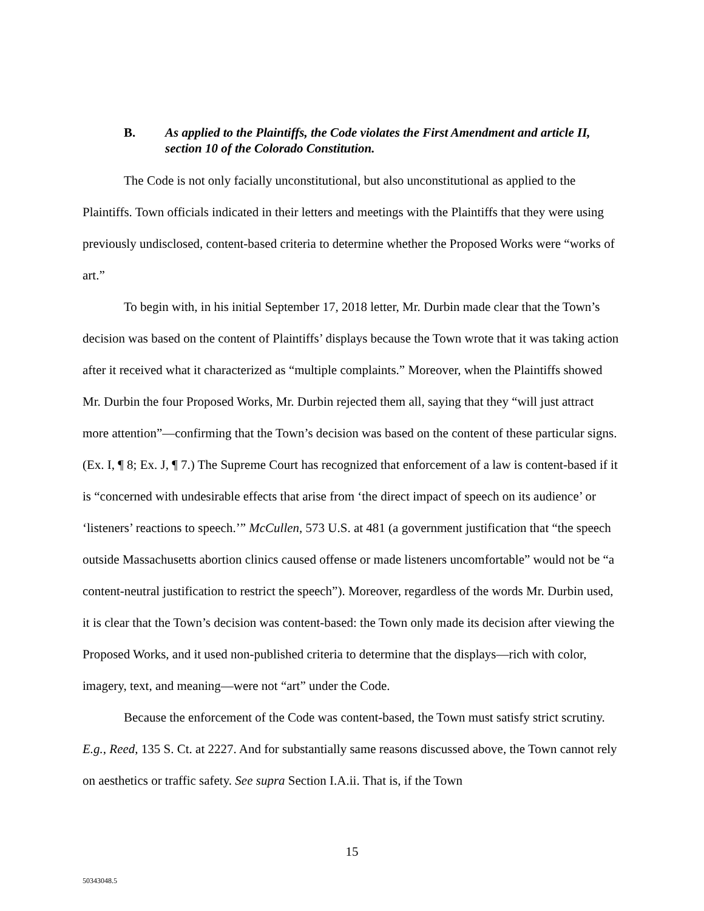B. As applied to the Plaintiffs, the Code violates the First Amendment and article II, section 10 of the Colorado Constitution.
The Code is not only facially unconstitutional, but also unconstitutional as applied to the Plaintiffs. Town officials indicated in their letters and meetings with the Plaintiffs that they were using previously undisclosed, content-based criteria to determine whether the Proposed Works were “works of art.”
To begin with, in his initial September 17, 2018 letter, Mr. Durbin made clear that the Town’s decision was based on the content of Plaintiffs’ displays because the Town wrote that it was taking action after it received what it characterized as “multiple complaints.” Moreover, when the Plaintiffs showed Mr. Durbin the four Proposed Works, Mr. Durbin rejected them all, saying that they “will just attract more attention”—confirming that the Town’s decision was based on the content of these particular signs. (Ex. I, ¶ 8; Ex. J, ¶ 7.) The Supreme Court has recognized that enforcement of a law is content-based if it is “concerned with undesirable effects that arise from ‘the direct impact of speech on its audience’ or ‘listeners’ reactions to speech.’” McCullen, 573 U.S. at 481 (a government justification that “the speech outside Massachusetts abortion clinics caused offense or made listeners uncomfortable” would not be “a content-neutral justification to restrict the speech”). Moreover, regardless of the words Mr. Durbin used, it is clear that the Town’s decision was content-based: the Town only made its decision after viewing the Proposed Works, and it used non-published criteria to determine that the displays—rich with color, imagery, text, and meaning—were not “art” under the Code.
Because the enforcement of the Code was content-based, the Town must satisfy strict scrutiny. E.g., Reed, 135 S. Ct. at 2227. And for substantially same reasons discussed above, the Town cannot rely on aesthetics or traffic safety. See supra Section I.A.ii. That is, if the Town
15
50343048.5